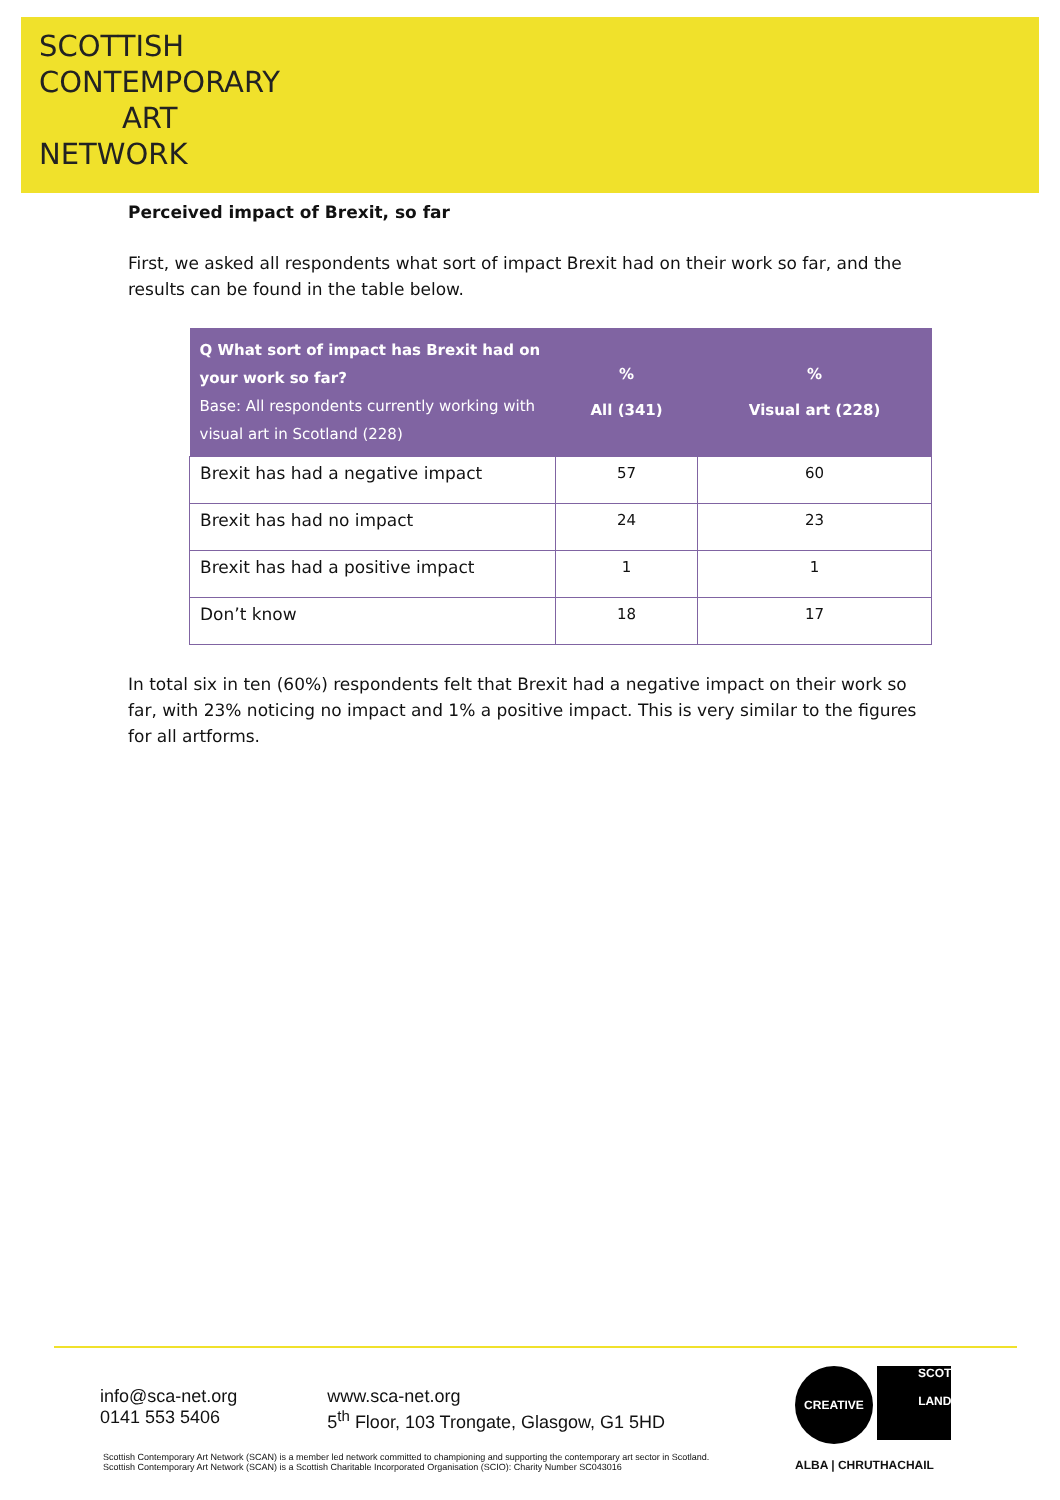SCOTTISH
CONTEMPORARY
ART
NETWORK
Perceived impact of Brexit, so far
First, we asked all respondents what sort of impact Brexit had on their work so far, and the results can be found in the table below.
| Q What sort of impact has Brexit had on your work so far? Base: All respondents currently working with visual art in Scotland (228) | % All (341) | % Visual art (228) |
| --- | --- | --- |
| Brexit has had a negative impact | 57 | 60 |
| Brexit has had no impact | 24 | 23 |
| Brexit has had a positive impact | 1 | 1 |
| Don’t know | 18 | 17 |
In total six in ten (60%) respondents felt that Brexit had a negative impact on their work so far, with 23% noticing no impact and 1% a positive impact. This is very similar to the figures for all artforms.
info@sca-net.org
0141 553 5406
www.sca-net.org
5<sup>th</sup> Floor, 103 Trongate, Glasgow, G1 5HD
Scottish Contemporary Art Network (SCAN) is a member led network committed to championing and supporting the contemporary art sector in Scotland.
Scottish Contemporary Art Network (SCAN) is a Scottish Charitable Incorporated Organisation (SCIO): Charity Number SC043016
CREATIVE SCOT
LAND
ALBA | CHRUTHACHAIL